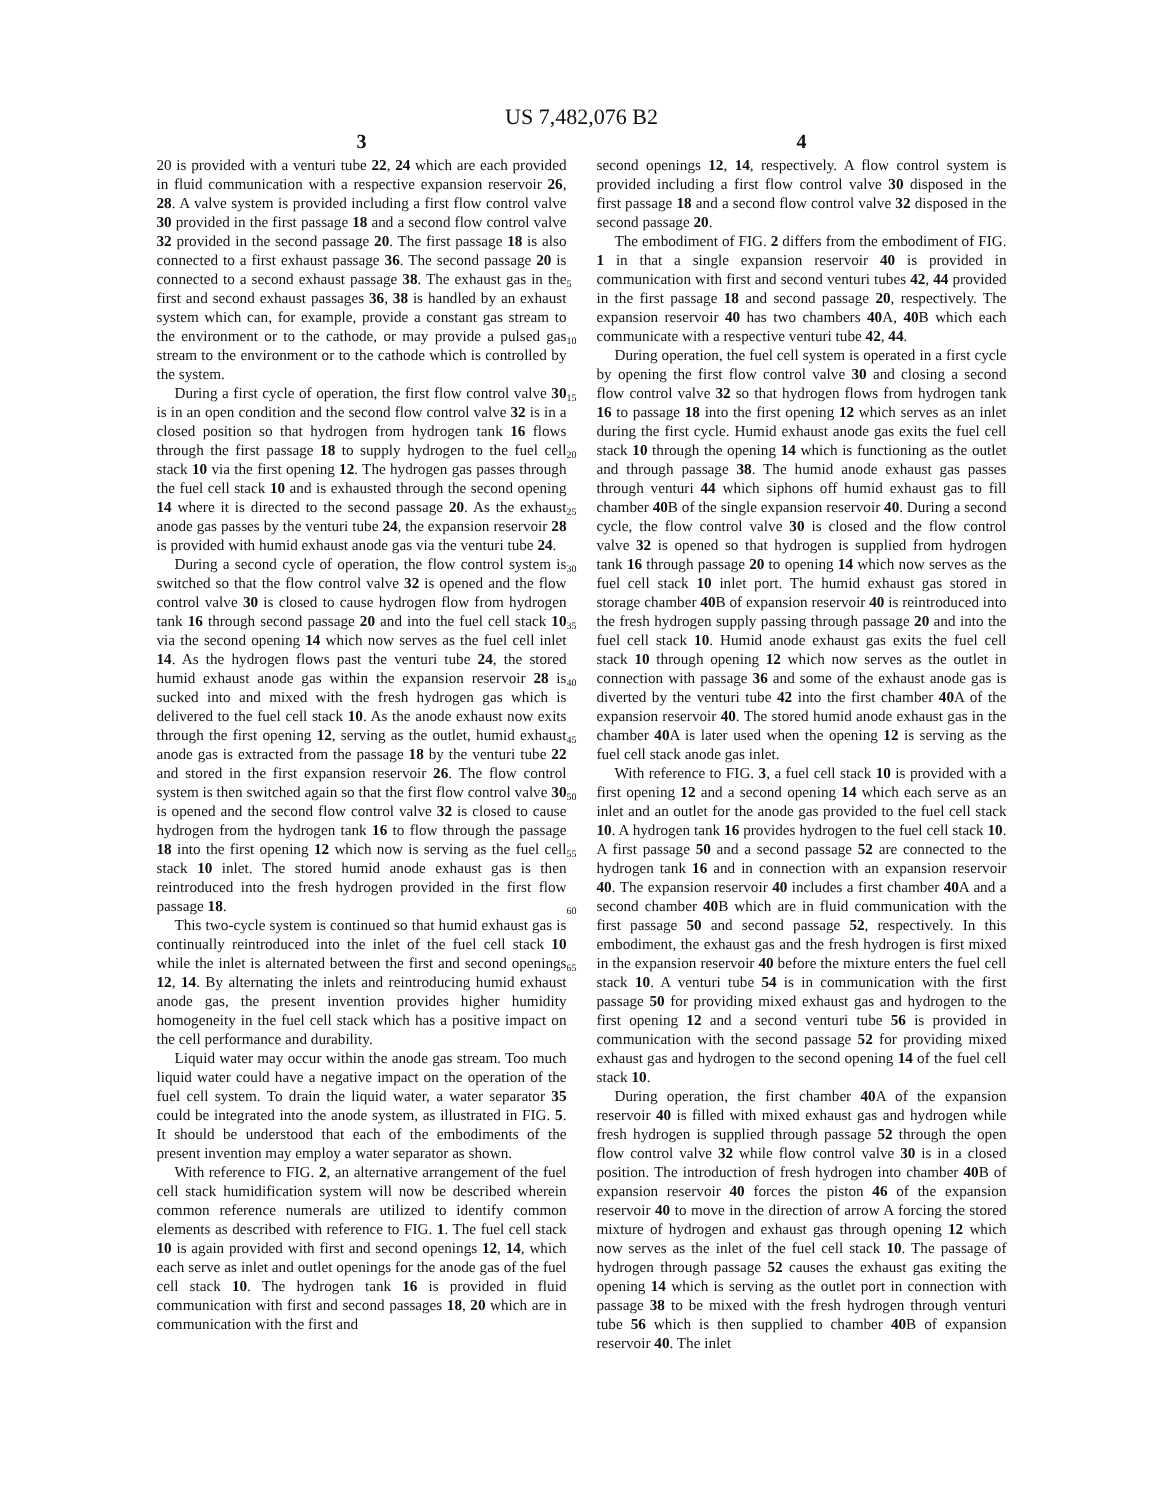US 7,482,076 B2
3
20 is provided with a venturi tube 22, 24 which are each provided in fluid communication with a respective expansion reservoir 26, 28. A valve system is provided including a first flow control valve 30 provided in the first passage 18 and a second flow control valve 32 provided in the second passage 20. The first passage 18 is also connected to a first exhaust passage 36. The second passage 20 is connected to a second exhaust passage 38. The exhaust gas in the first and second exhaust passages 36, 38 is handled by an exhaust system which can, for example, provide a constant gas stream to the environment or to the cathode, or may provide a pulsed gas stream to the environment or to the cathode which is controlled by the system.
During a first cycle of operation, the first flow control valve 30 is in an open condition and the second flow control valve 32 is in a closed position so that hydrogen from hydrogen tank 16 flows through the first passage 18 to supply hydrogen to the fuel cell stack 10 via the first opening 12. The hydrogen gas passes through the fuel cell stack 10 and is exhausted through the second opening 14 where it is directed to the second passage 20. As the exhaust anode gas passes by the venturi tube 24, the expansion reservoir 28 is provided with humid exhaust anode gas via the venturi tube 24.
During a second cycle of operation, the flow control system is switched so that the flow control valve 32 is opened and the flow control valve 30 is closed to cause hydrogen flow from hydrogen tank 16 through second passage 20 and into the fuel cell stack 10 via the second opening 14 which now serves as the fuel cell inlet 14. As the hydrogen flows past the venturi tube 24, the stored humid exhaust anode gas within the expansion reservoir 28 is sucked into and mixed with the fresh hydrogen gas which is delivered to the fuel cell stack 10. As the anode exhaust now exits through the first opening 12, serving as the outlet, humid exhaust anode gas is extracted from the passage 18 by the venturi tube 22 and stored in the first expansion reservoir 26. The flow control system is then switched again so that the first flow control valve 30 is opened and the second flow control valve 32 is closed to cause hydrogen from the hydrogen tank 16 to flow through the passage 18 into the first opening 12 which now is serving as the fuel cell stack 10 inlet. The stored humid anode exhaust gas is then reintroduced into the fresh hydrogen provided in the first flow passage 18.
This two-cycle system is continued so that humid exhaust gas is continually reintroduced into the inlet of the fuel cell stack 10 while the inlet is alternated between the first and second openings 12, 14. By alternating the inlets and reintroducing humid exhaust anode gas, the present invention provides higher humidity homogeneity in the fuel cell stack which has a positive impact on the cell performance and durability.
Liquid water may occur within the anode gas stream. Too much liquid water could have a negative impact on the operation of the fuel cell system. To drain the liquid water, a water separator 35 could be integrated into the anode system, as illustrated in FIG. 5. It should be understood that each of the embodiments of the present invention may employ a water separator as shown.
With reference to FIG. 2, an alternative arrangement of the fuel cell stack humidification system will now be described wherein common reference numerals are utilized to identify common elements as described with reference to FIG. 1. The fuel cell stack 10 is again provided with first and second openings 12, 14, which each serve as inlet and outlet openings for the anode gas of the fuel cell stack 10. The hydrogen tank 16 is provided in fluid communication with first and second passages 18, 20 which are in communication with the first and
5
10
15
20
25
30
35
40
45
50
55
60
65
4
second openings 12, 14, respectively. A flow control system is provided including a first flow control valve 30 disposed in the first passage 18 and a second flow control valve 32 disposed in the second passage 20.
The embodiment of FIG. 2 differs from the embodiment of FIG. 1 in that a single expansion reservoir 40 is provided in communication with first and second venturi tubes 42, 44 provided in the first passage 18 and second passage 20, respectively. The expansion reservoir 40 has two chambers 40 A, 40 B which each communicate with a respective venturi tube 42, 44.
During operation, the fuel cell system is operated in a first cycle by opening the first flow control valve 30 and closing a second flow control valve 32 so that hydrogen flows from hydrogen tank 16 to passage 18 into the first opening 12 which serves as an inlet during the first cycle. Humid exhaust anode gas exits the fuel cell stack 10 through the opening 14 which is functioning as the outlet and through passage 38. The humid anode exhaust gas passes through venturi 44 which siphons off humid exhaust gas to fill chamber 40 B of the single expansion reservoir 40. During a second cycle, the flow control valve 30 is closed and the flow control valve 32 is opened so that hydrogen is supplied from hydrogen tank 16 through passage 20 to opening 14 which now serves as the fuel cell stack 10 inlet port. The humid exhaust gas stored in storage chamber 40 B of expansion reservoir 40 is reintroduced into the fresh hydrogen supply passing through passage 20 and into the fuel cell stack 10. Humid anode exhaust gas exits the fuel cell stack 10 through opening 12 which now serves as the outlet in connection with passage 36 and some of the exhaust anode gas is diverted by the venturi tube 42 into the first chamber 40 A of the expansion reservoir 40. The stored humid anode exhaust gas in the chamber 40 A is later used when the opening 12 is serving as the fuel cell stack anode gas inlet.
With reference to FIG. 3, a fuel cell stack 10 is provided with a first opening 12 and a second opening 14 which each serve as an inlet and an outlet for the anode gas provided to the fuel cell stack 10. A hydrogen tank 16 provides hydrogen to the fuel cell stack 10. A first passage 50 and a second passage 52 are connected to the hydrogen tank 16 and in connection with an expansion reservoir 40. The expansion reservoir 40 includes a first chamber 40 A and a second chamber 40 B which are in fluid communication with the first passage 50 and second passage 52, respectively. In this embodiment, the exhaust gas and the fresh hydrogen is first mixed in the expansion reservoir 40 before the mixture enters the fuel cell stack 10. A venturi tube 54 is in communication with the first passage 50 for providing mixed exhaust gas and hydrogen to the first opening 12 and a second venturi tube 56 is provided in communication with the second passage 52 for providing mixed exhaust gas and hydrogen to the second opening 14 of the fuel cell stack 10.
During operation, the first chamber 40 A of the expansion reservoir 40 is filled with mixed exhaust gas and hydrogen while fresh hydrogen is supplied through passage 52 through the open flow control valve 32 while flow control valve 30 is in a closed position. The introduction of fresh hydrogen into chamber 40 B of expansion reservoir 40 forces the piston 46 of the expansion reservoir 40 to move in the direction of arrow A forcing the stored mixture of hydrogen and exhaust gas through opening 12 which now serves as the inlet of the fuel cell stack 10. The passage of hydrogen through passage 52 causes the exhaust gas exiting the opening 14 which is serving as the outlet port in connection with passage 38 to be mixed with the fresh hydrogen through venturi tube 56 which is then supplied to chamber 40 B of expansion reservoir 40. The inlet